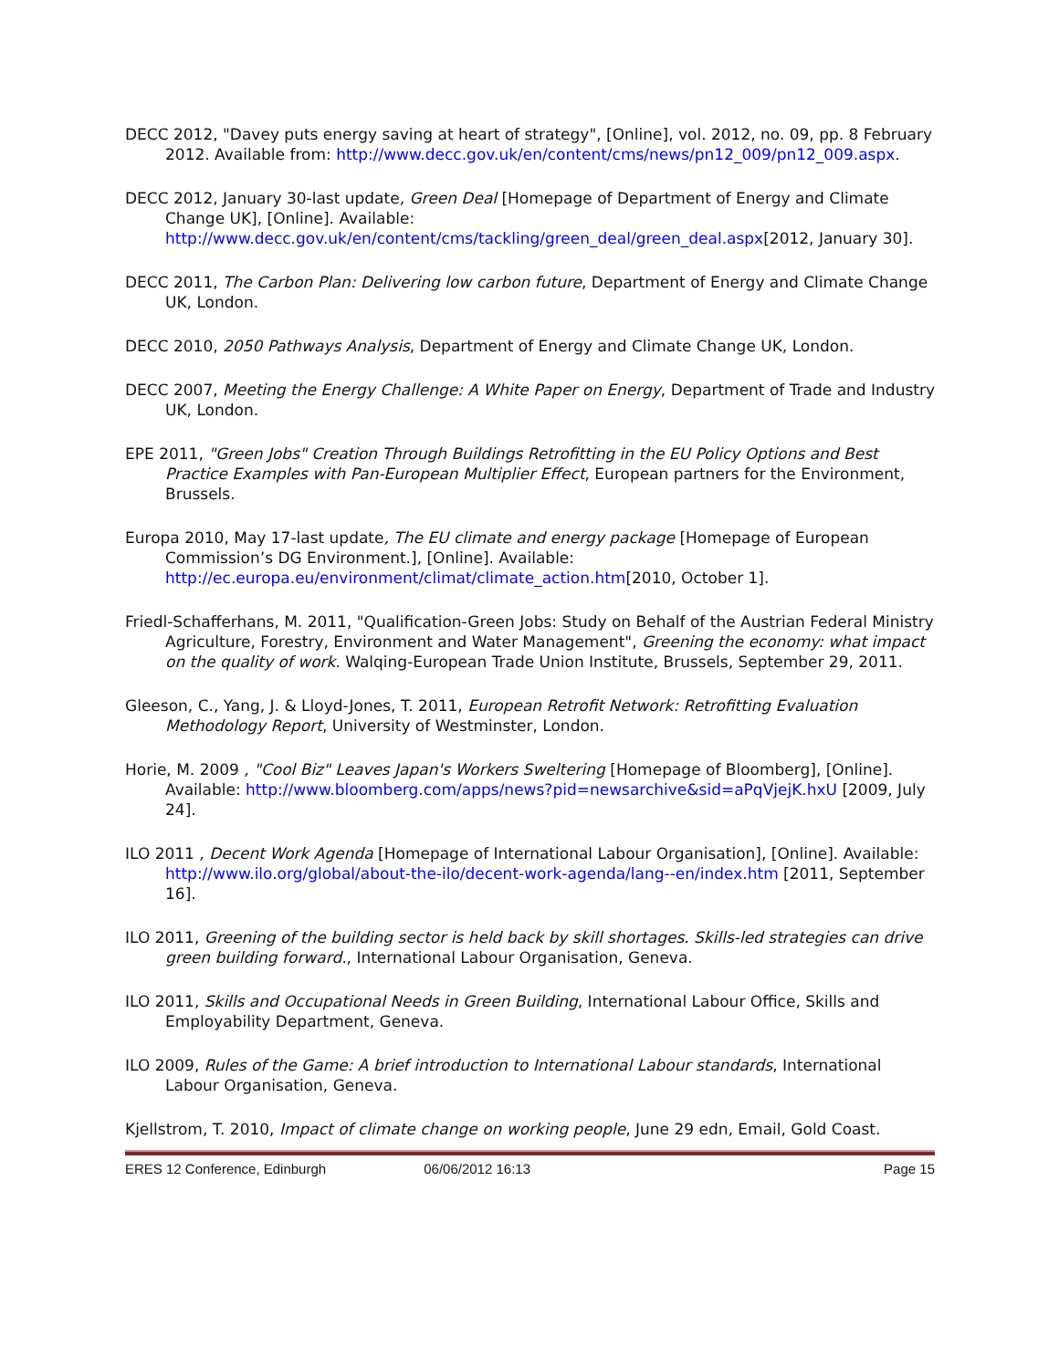DECC 2012, "Davey puts energy saving at heart of strategy", [Online], vol. 2012, no. 09, pp. 8 February 2012. Available from: http://www.decc.gov.uk/en/content/cms/news/pn12_009/pn12_009.aspx.
DECC 2012, January 30-last update, Green Deal [Homepage of Department of Energy and Climate Change UK], [Online]. Available: http://www.decc.gov.uk/en/content/cms/tackling/green_deal/green_deal.aspx[2012, January 30].
DECC 2011, The Carbon Plan: Delivering low carbon future, Department of Energy and Climate Change UK, London.
DECC 2010, 2050 Pathways Analysis, Department of Energy and Climate Change UK, London.
DECC 2007, Meeting the Energy Challenge: A White Paper on Energy, Department of Trade and Industry UK, London.
EPE 2011, "Green Jobs" Creation Through Buildings Retrofitting in the EU Policy Options and Best Practice Examples with Pan-European Multiplier Effect, European partners for the Environment, Brussels.
Europa 2010, May 17-last update, The EU climate and energy package [Homepage of European Commission’s DG Environment.], [Online]. Available: http://ec.europa.eu/environment/climat/climate_action.htm[2010, October 1].
Friedl-Schafferhans, M. 2011, "Qualification-Green Jobs: Study on Behalf of the Austrian Federal Ministry Agriculture, Forestry, Environment and Water Management", Greening the economy: what impact on the quality of work. Walqing-European Trade Union Institute, Brussels, September 29, 2011.
Gleeson, C., Yang, J. & Lloyd-Jones, T. 2011, European Retrofit Network: Retrofitting Evaluation Methodology Report, University of Westminster, London.
Horie, M. 2009 , "Cool Biz" Leaves Japan's Workers Sweltering [Homepage of Bloomberg], [Online]. Available: http://www.bloomberg.com/apps/news?pid=newsarchive&sid=aPqVjejK.hxU [2009, July 24].
ILO 2011 , Decent Work Agenda [Homepage of International Labour Organisation], [Online]. Available: http://www.ilo.org/global/about-the-ilo/decent-work-agenda/lang--en/index.htm [2011, September 16].
ILO 2011, Greening of the building sector is held back by skill shortages. Skills-led strategies can drive green building forward., International Labour Organisation, Geneva.
ILO 2011, Skills and Occupational Needs in Green Building, International Labour Office, Skills and Employability Department, Geneva.
ILO 2009, Rules of the Game: A brief introduction to International Labour standards, International Labour Organisation, Geneva.
Kjellstrom, T. 2010, Impact of climate change on working people, June 29 edn, Email, Gold Coast.
ERES 12 Conference, Edinburgh 06/06/2012 16:13 Page 15